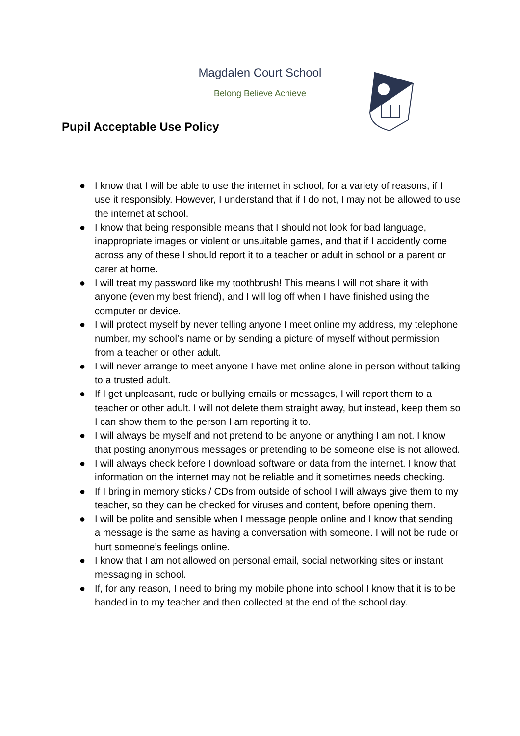Magdalen Court School
Belong Believe Achieve
Pupil Acceptable Use Policy
● I know that I will be able to use the internet in school, for a variety of reasons, if I use it responsibly. However, I understand that if I do not, I may not be allowed to use the internet at school.
● I know that being responsible means that I should not look for bad language, inappropriate images or violent or unsuitable games, and that if I accidently come across any of these I should report it to a teacher or adult in school or a parent or carer at home.
● I will treat my password like my toothbrush! This means I will not share it with anyone (even my best friend), and I will log off when I have finished using the computer or device.
● I will protect myself by never telling anyone I meet online my address, my telephone number, my school’s name or by sending a picture of myself without permission from a teacher or other adult.
● I will never arrange to meet anyone I have met online alone in person without talking to a trusted adult.
● If I get unpleasant, rude or bullying emails or messages, I will report them to a teacher or other adult. I will not delete them straight away, but instead, keep them so I can show them to the person I am reporting it to.
● I will always be myself and not pretend to be anyone or anything I am not. I know that posting anonymous messages or pretending to be someone else is not allowed.
● I will always check before I download software or data from the internet. I know that information on the internet may not be reliable and it sometimes needs checking.
● If I bring in memory sticks / CDs from outside of school I will always give them to my teacher, so they can be checked for viruses and content, before opening them.
● I will be polite and sensible when I message people online and I know that sending a message is the same as having a conversation with someone. I will not be rude or hurt someone’s feelings online.
● I know that I am not allowed on personal email, social networking sites or instant messaging in school.
● If, for any reason, I need to bring my mobile phone into school I know that it is to be handed in to my teacher and then collected at the end of the school day.